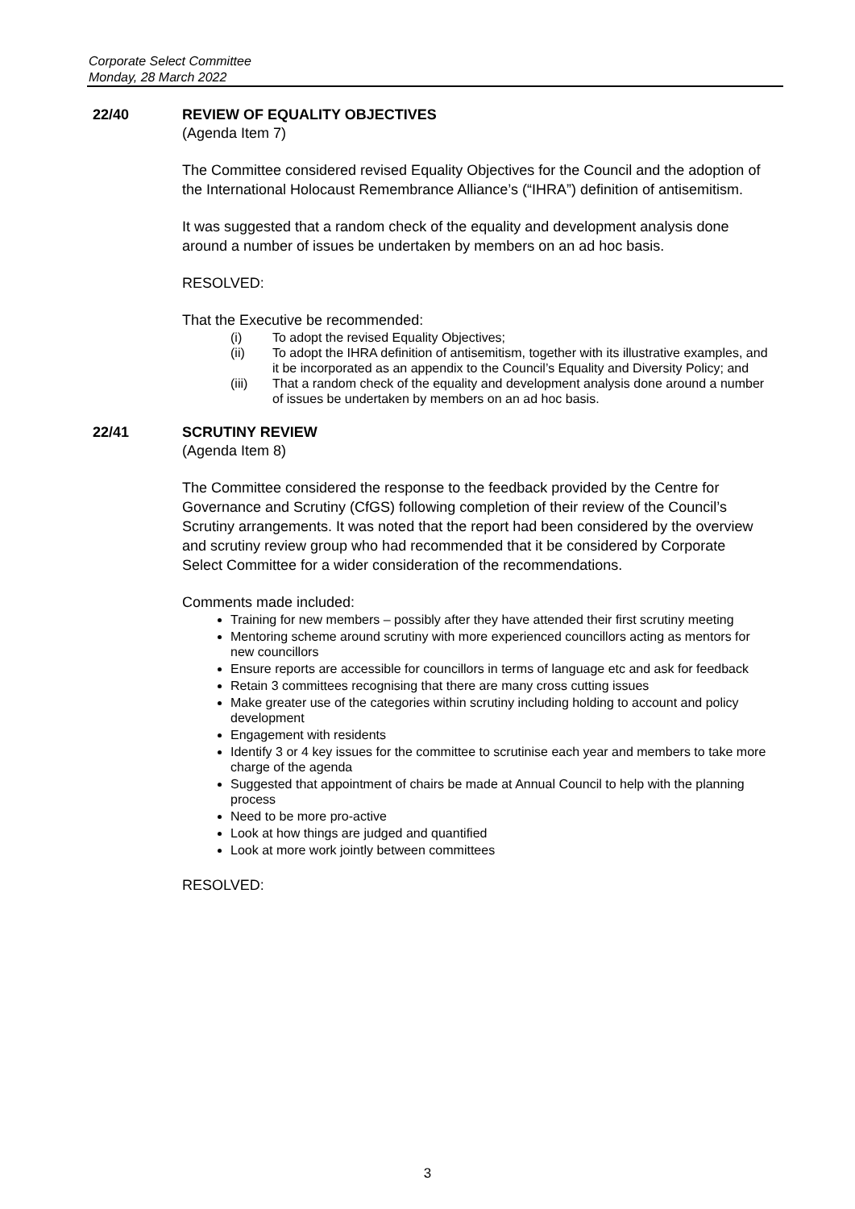Corporate Select Committee
Monday, 28 March 2022
22/40 REVIEW OF EQUALITY OBJECTIVES
(Agenda Item 7)
The Committee considered revised Equality Objectives for the Council and the adoption of the International Holocaust Remembrance Alliance’s (“IHRA”) definition of antisemitism.
It was suggested that a random check of the equality and development analysis done around a number of issues be undertaken by members on an ad hoc basis.
RESOLVED:
That the Executive be recommended:
(i) To adopt the revised Equality Objectives;
(ii) To adopt the IHRA definition of antisemitism, together with its illustrative examples, and it be incorporated as an appendix to the Council’s Equality and Diversity Policy; and
(iii) That a random check of the equality and development analysis done around a number of issues be undertaken by members on an ad hoc basis.
22/41 SCRUTINY REVIEW
(Agenda Item 8)
The Committee considered the response to the feedback provided by the Centre for Governance and Scrutiny (CfGS) following completion of their review of the Council’s Scrutiny arrangements. It was noted that the report had been considered by the overview and scrutiny review group who had recommended that it be considered by Corporate Select Committee for a wider consideration of the recommendations.
Comments made included:
Training for new members – possibly after they have attended their first scrutiny meeting
Mentoring scheme around scrutiny with more experienced councillors acting as mentors for new councillors
Ensure reports are accessible for councillors in terms of language etc and ask for feedback
Retain 3 committees recognising that there are many cross cutting issues
Make greater use of the categories within scrutiny including holding to account and policy development
Engagement with residents
Identify 3 or 4 key issues for the committee to scrutinise each year and members to take more charge of the agenda
Suggested that appointment of chairs be made at Annual Council to help with the planning process
Need to be more pro-active
Look at how things are judged and quantified
Look at more work jointly between committees
RESOLVED:
3